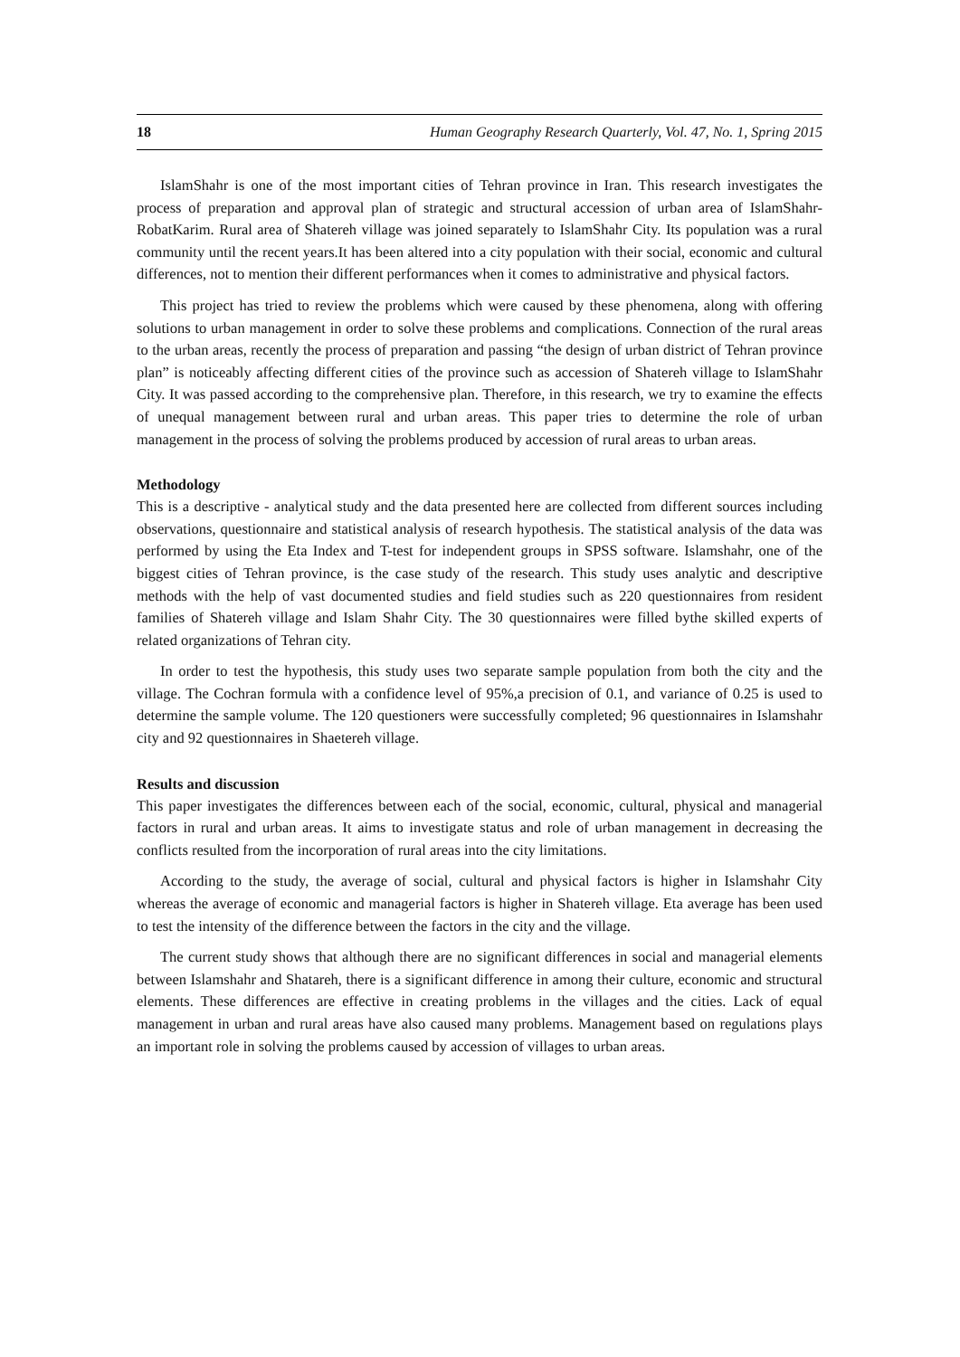18 Human Geography Research Quarterly, Vol. 47, No. 1, Spring 2015
IslamShahr is one of the most important cities of Tehran province in Iran. This research investigates the process of preparation and approval plan of strategic and structural accession of urban area of IslamShahr-RobatKarim. Rural area of Shatereh village was joined separately to IslamShahr City. Its population was a rural community until the recent years.It has been altered into a city population with their social, economic and cultural differences, not to mention their different performances when it comes to administrative and physical factors.
This project has tried to review the problems which were caused by these phenomena, along with offering solutions to urban management in order to solve these problems and complications. Connection of the rural areas to the urban areas, recently the process of preparation and passing “the design of urban district of Tehran province plan” is noticeably affecting different cities of the province such as accession of Shatereh village to IslamShahr City. It was passed according to the comprehensive plan. Therefore, in this research, we try to examine the effects of unequal management between rural and urban areas. This paper tries to determine the role of urban management in the process of solving the problems produced by accession of rural areas to urban areas.
Methodology
This is a descriptive - analytical study and the data presented here are collected from different sources including observations, questionnaire and statistical analysis of research hypothesis. The statistical analysis of the data was performed by using the Eta Index and T-test for independent groups in SPSS software. Islamshahr, one of the biggest cities of Tehran province, is the case study of the research. This study uses analytic and descriptive methods with the help of vast documented studies and field studies such as 220 questionnaires from resident families of Shatereh village and Islam Shahr City. The 30 questionnaires were filled bythe skilled experts of related organizations of Tehran city.
In order to test the hypothesis, this study uses two separate sample population from both the city and the village. The Cochran formula with a confidence level of 95%,a precision of 0.1, and variance of 0.25 is used to determine the sample volume. The 120 questioners were successfully completed; 96 questionnaires in Islamshahr city and 92 questionnaires in Shaetereh village.
Results and discussion
This paper investigates the differences between each of the social, economic, cultural, physical and managerial factors in rural and urban areas. It aims to investigate status and role of urban management in decreasing the conflicts resulted from the incorporation of rural areas into the city limitations.
According to the study, the average of social, cultural and physical factors is higher in Islamshahr City whereas the average of economic and managerial factors is higher in Shatereh village. Eta average has been used to test the intensity of the difference between the factors in the city and the village.
The current study shows that although there are no significant differences in social and managerial elements between Islamshahr and Shatareh, there is a significant difference in among their culture, economic and structural elements. These differences are effective in creating problems in the villages and the cities. Lack of equal management in urban and rural areas have also caused many problems. Management based on regulations plays an important role in solving the problems caused by accession of villages to urban areas.